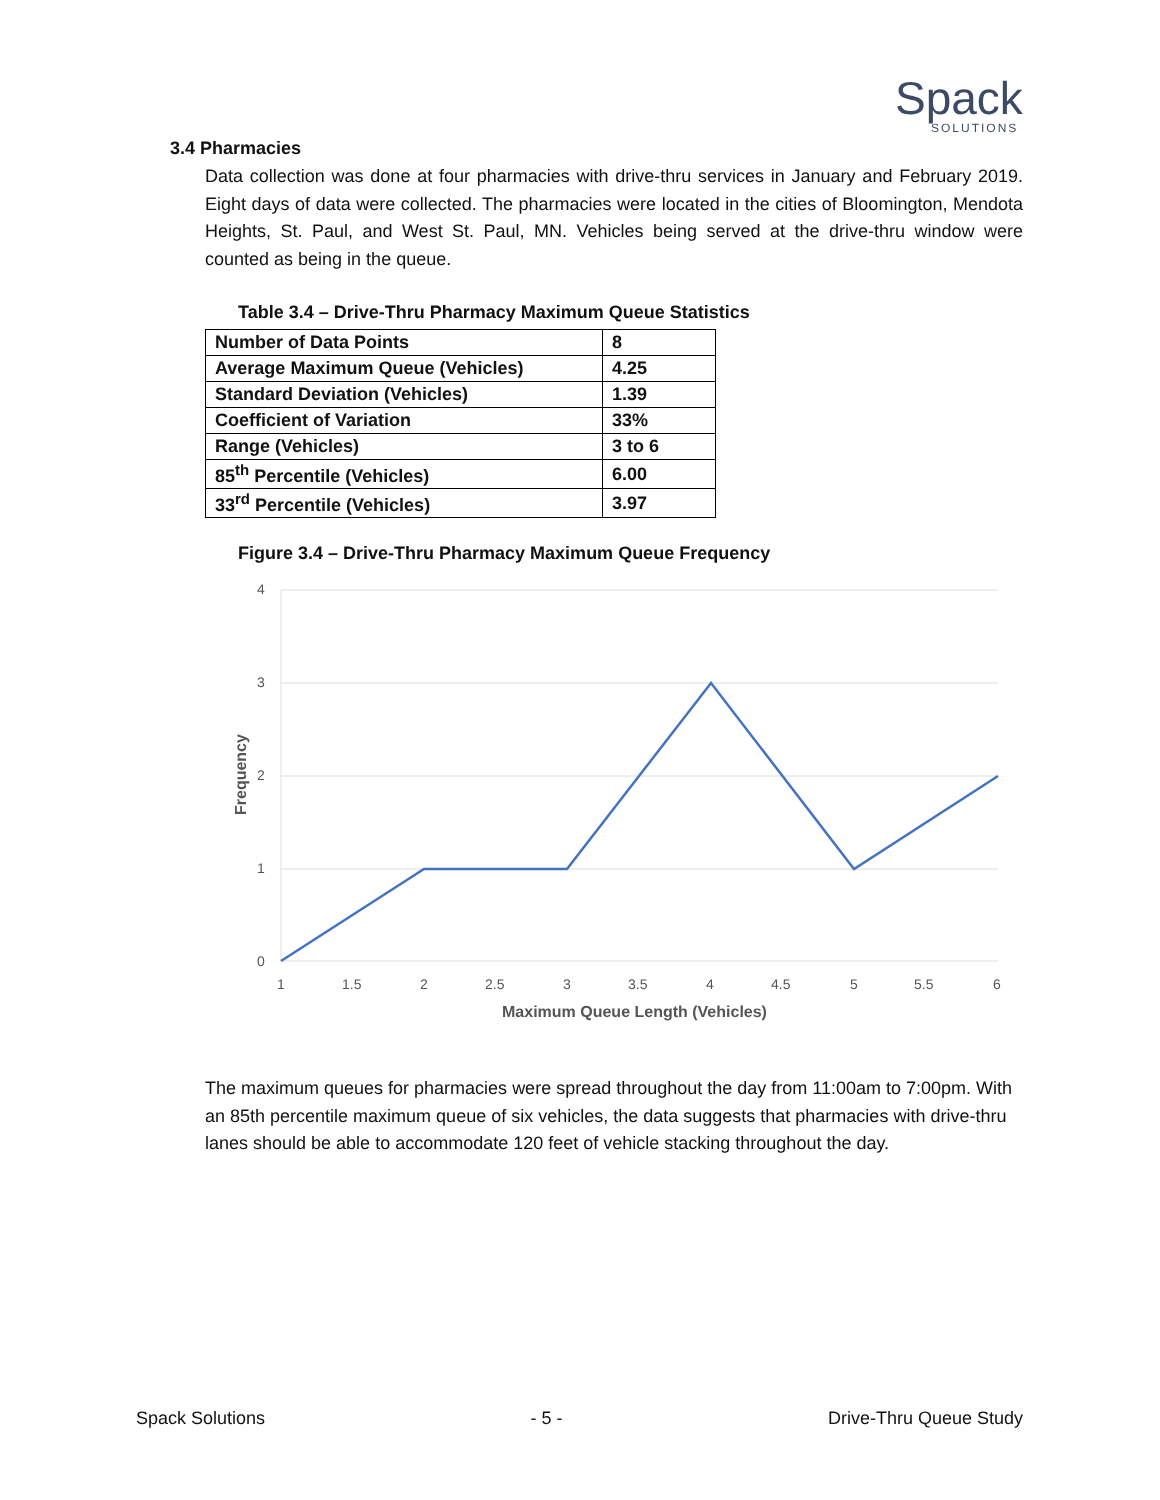Spack
SOLUTIONS
3.4 Pharmacies
Data collection was done at four pharmacies with drive-thru services in January and February 2019. Eight days of data were collected. The pharmacies were located in the cities of Bloomington, Mendota Heights, St. Paul, and West St. Paul, MN. Vehicles being served at the drive-thru window were counted as being in the queue.
Table 3.4 – Drive-Thru Pharmacy Maximum Queue Statistics
| Number of Data Points | 8 |
| Average Maximum Queue (Vehicles) | 4.25 |
| Standard Deviation (Vehicles) | 1.39 |
| Coefficient of Variation | 33% |
| Range (Vehicles) | 3 to 6 |
| 85<sup>th</sup> Percentile (Vehicles) | 6.00 |
| 33<sup>rd</sup> Percentile (Vehicles) | 3.97 |
Figure 3.4 – Drive-Thru Pharmacy Maximum Queue Frequency
4
3
2
1
0
1
1.5
2
2.5
3
3.5
4
4.5
5
5.5
6
Maximum Queue Length (Vehicles)
Frequency
The maximum queues for pharmacies were spread throughout the day from 11:00am to 7:00pm. With an 85th percentile maximum queue of six vehicles, the data suggests that pharmacies with drive-thru lanes should be able to accommodate 120 feet of vehicle stacking throughout the day.
Spack Solutions - 5 - Drive-Thru Queue Study